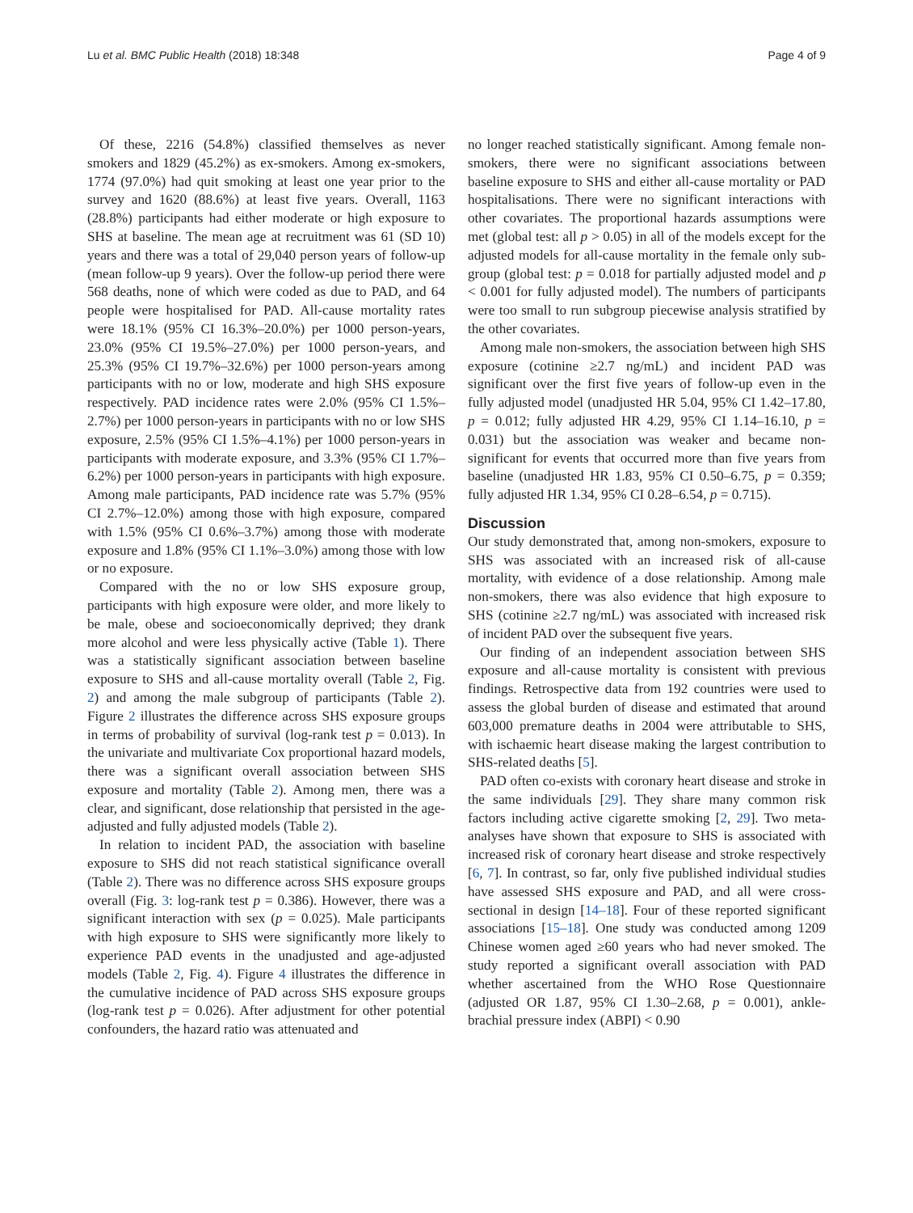Lu et al. BMC Public Health (2018) 18:348 Page 4 of 9
Of these, 2216 (54.8%) classified themselves as never smokers and 1829 (45.2%) as ex-smokers. Among ex-smokers, 1774 (97.0%) had quit smoking at least one year prior to the survey and 1620 (88.6%) at least five years. Overall, 1163 (28.8%) participants had either moderate or high exposure to SHS at baseline. The mean age at recruitment was 61 (SD 10) years and there was a total of 29,040 person years of follow-up (mean follow-up 9 years). Over the follow-up period there were 568 deaths, none of which were coded as due to PAD, and 64 people were hospitalised for PAD. All-cause mortality rates were 18.1% (95% CI 16.3%–20.0%) per 1000 person-years, 23.0% (95% CI 19.5%–27.0%) per 1000 person-years, and 25.3% (95% CI 19.7%–32.6%) per 1000 person-years among participants with no or low, moderate and high SHS exposure respectively. PAD incidence rates were 2.0% (95% CI 1.5%–2.7%) per 1000 person-years in participants with no or low SHS exposure, 2.5% (95% CI 1.5%–4.1%) per 1000 person-years in participants with moderate exposure, and 3.3% (95% CI 1.7%–6.2%) per 1000 person-years in participants with high exposure. Among male participants, PAD incidence rate was 5.7% (95% CI 2.7%–12.0%) among those with high exposure, compared with 1.5% (95% CI 0.6%–3.7%) among those with moderate exposure and 1.8% (95% CI 1.1%–3.0%) among those with low or no exposure.
Compared with the no or low SHS exposure group, participants with high exposure were older, and more likely to be male, obese and socioeconomically deprived; they drank more alcohol and were less physically active (Table 1). There was a statistically significant association between baseline exposure to SHS and all-cause mortality overall (Table 2, Fig. 2) and among the male subgroup of participants (Table 2). Figure 2 illustrates the difference across SHS exposure groups in terms of probability of survival (log-rank test p = 0.013). In the univariate and multivariate Cox proportional hazard models, there was a significant overall association between SHS exposure and mortality (Table 2). Among men, there was a clear, and significant, dose relationship that persisted in the age-adjusted and fully adjusted models (Table 2).
In relation to incident PAD, the association with baseline exposure to SHS did not reach statistical significance overall (Table 2). There was no difference across SHS exposure groups overall (Fig. 3: log-rank test p = 0.386). However, there was a significant interaction with sex (p = 0.025). Male participants with high exposure to SHS were significantly more likely to experience PAD events in the unadjusted and age-adjusted models (Table 2, Fig. 4). Figure 4 illustrates the difference in the cumulative incidence of PAD across SHS exposure groups (log-rank test p = 0.026). After adjustment for other potential confounders, the hazard ratio was attenuated and
no longer reached statistically significant. Among female non-smokers, there were no significant associations between baseline exposure to SHS and either all-cause mortality or PAD hospitalisations. There were no significant interactions with other covariates. The proportional hazards assumptions were met (global test: all p > 0.05) in all of the models except for the adjusted models for all-cause mortality in the female only sub-group (global test: p = 0.018 for partially adjusted model and p < 0.001 for fully adjusted model). The numbers of participants were too small to run subgroup piecewise analysis stratified by the other covariates.
Among male non-smokers, the association between high SHS exposure (cotinine ≥2.7 ng/mL) and incident PAD was significant over the first five years of follow-up even in the fully adjusted model (unadjusted HR 5.04, 95% CI 1.42–17.80, p = 0.012; fully adjusted HR 4.29, 95% CI 1.14–16.10, p = 0.031) but the association was weaker and became non-significant for events that occurred more than five years from baseline (unadjusted HR 1.83, 95% CI 0.50–6.75, p = 0.359; fully adjusted HR 1.34, 95% CI 0.28–6.54, p = 0.715).
Discussion
Our study demonstrated that, among non-smokers, exposure to SHS was associated with an increased risk of all-cause mortality, with evidence of a dose relationship. Among male non-smokers, there was also evidence that high exposure to SHS (cotinine ≥2.7 ng/mL) was associated with increased risk of incident PAD over the subsequent five years.
Our finding of an independent association between SHS exposure and all-cause mortality is consistent with previous findings. Retrospective data from 192 countries were used to assess the global burden of disease and estimated that around 603,000 premature deaths in 2004 were attributable to SHS, with ischaemic heart disease making the largest contribution to SHS-related deaths [5].
PAD often co-exists with coronary heart disease and stroke in the same individuals [29]. They share many common risk factors including active cigarette smoking [2, 29]. Two meta-analyses have shown that exposure to SHS is associated with increased risk of coronary heart disease and stroke respectively [6, 7]. In contrast, so far, only five published individual studies have assessed SHS exposure and PAD, and all were cross-sectional in design [14–18]. Four of these reported significant associations [15–18]. One study was conducted among 1209 Chinese women aged ≥60 years who had never smoked. The study reported a significant overall association with PAD whether ascertained from the WHO Rose Questionnaire (adjusted OR 1.87, 95% CI 1.30–2.68, p = 0.001), ankle-brachial pressure index (ABPI) < 0.90